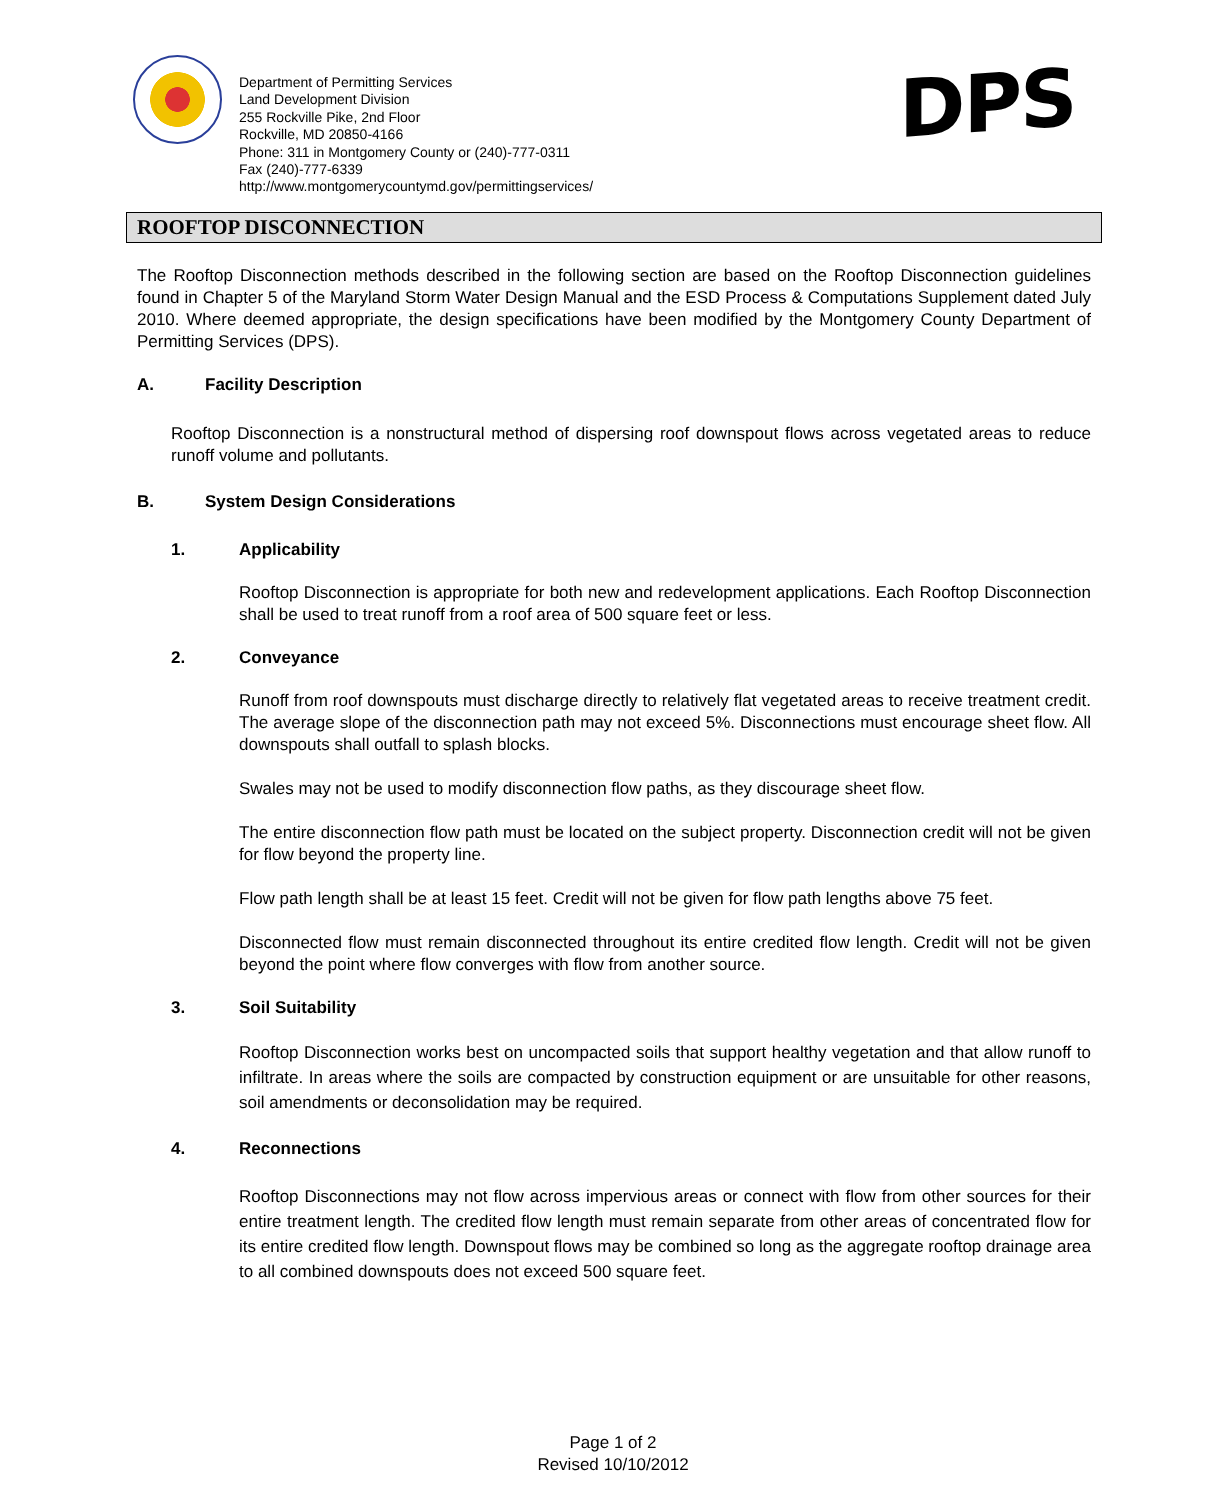Department of Permitting Services
Land Development Division
255 Rockville Pike, 2nd Floor
Rockville, MD 20850-4166
Phone: 311 in Montgomery County or (240)-777-0311
Fax (240)-777-6339
http://www.montgomerycountymd.gov/permittingservices/
DPS
ROOFTOP DISCONNECTION
The Rooftop Disconnection methods described in the following section are based on the Rooftop Disconnection guidelines found in Chapter 5 of the Maryland Storm Water Design Manual and the ESD Process & Computations Supplement dated July 2010. Where deemed appropriate, the design specifications have been modified by the Montgomery County Department of Permitting Services (DPS).
A. Facility Description
Rooftop Disconnection is a nonstructural method of dispersing roof downspout flows across vegetated areas to reduce runoff volume and pollutants.
B. System Design Considerations
1. Applicability
Rooftop Disconnection is appropriate for both new and redevelopment applications. Each Rooftop Disconnection shall be used to treat runoff from a roof area of 500 square feet or less.
2. Conveyance
Runoff from roof downspouts must discharge directly to relatively flat vegetated areas to receive treatment credit. The average slope of the disconnection path may not exceed 5%. Disconnections must encourage sheet flow. All downspouts shall outfall to splash blocks.
Swales may not be used to modify disconnection flow paths, as they discourage sheet flow.
The entire disconnection flow path must be located on the subject property. Disconnection credit will not be given for flow beyond the property line.
Flow path length shall be at least 15 feet. Credit will not be given for flow path lengths above 75 feet.
Disconnected flow must remain disconnected throughout its entire credited flow length. Credit will not be given beyond the point where flow converges with flow from another source.
3. Soil Suitability
Rooftop Disconnection works best on uncompacted soils that support healthy vegetation and that allow runoff to infiltrate. In areas where the soils are compacted by construction equipment or are unsuitable for other reasons, soil amendments or deconsolidation may be required.
4. Reconnections
Rooftop Disconnections may not flow across impervious areas or connect with flow from other sources for their entire treatment length. The credited flow length must remain separate from other areas of concentrated flow for its entire credited flow length. Downspout flows may be combined so long as the aggregate rooftop drainage area to all combined downspouts does not exceed 500 square feet.
Page 1 of 2
Revised 10/10/2012